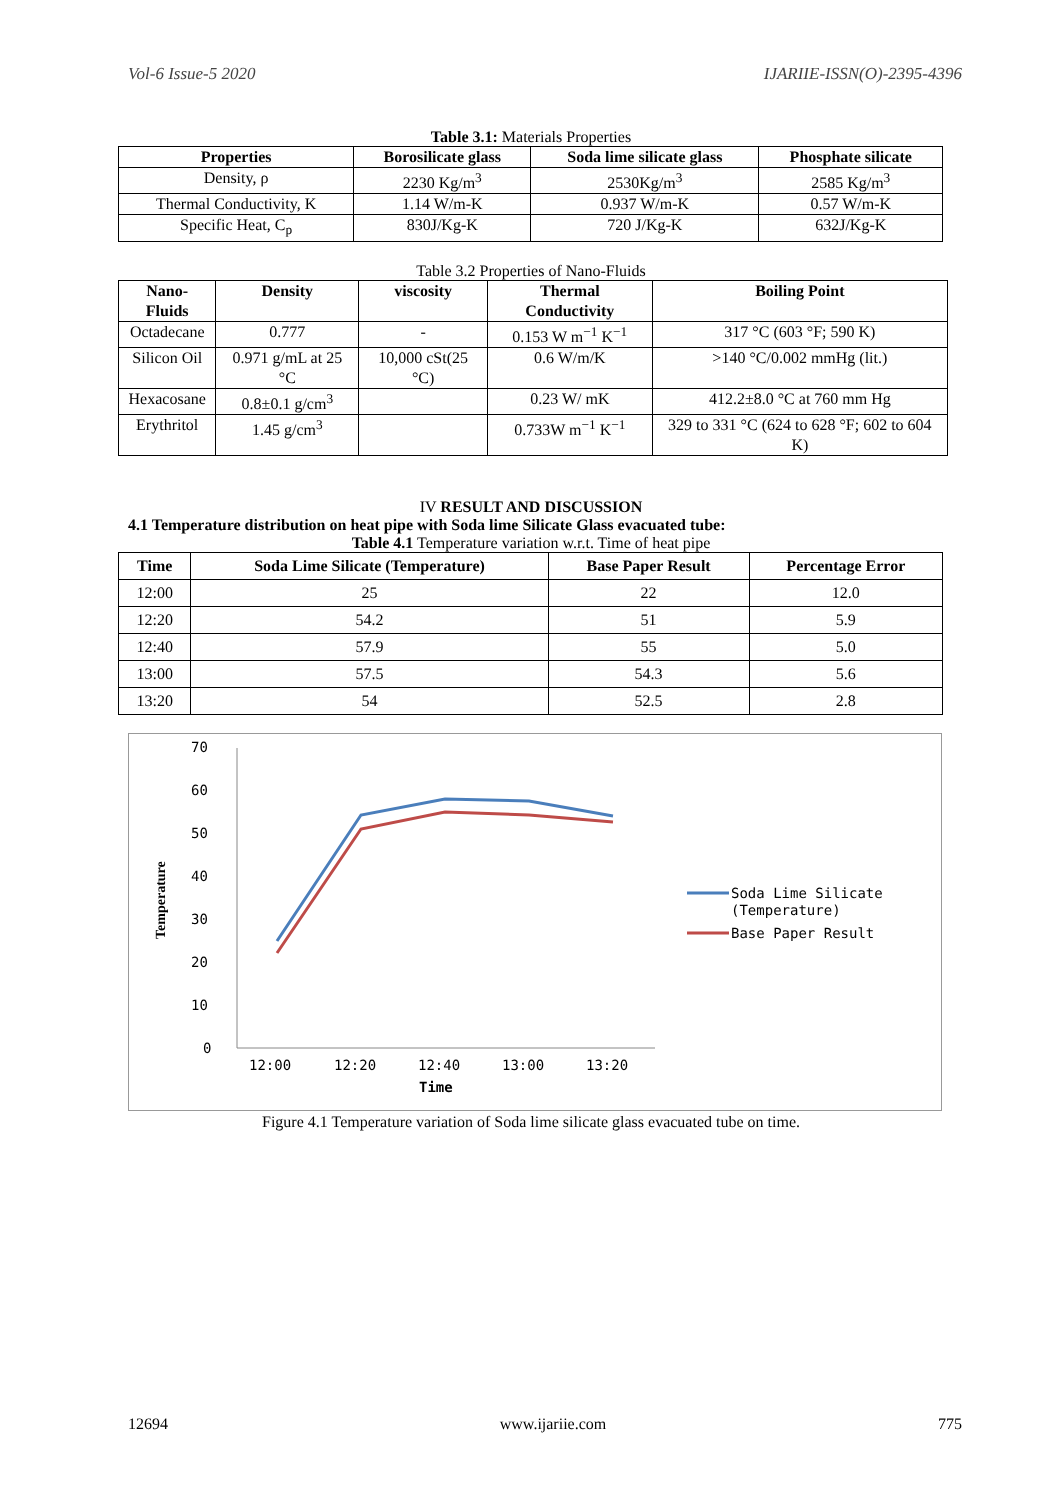Vol-6 Issue-5 2020 IJARIIE-ISSN(O)-2395-4396
Table 3.1: Materials Properties
| Properties | Borosilicate glass | Soda lime silicate glass | Phosphate silicate |
| --- | --- | --- | --- |
| Density, ρ | 2230 Kg/m<sup>3</sup> | 2530Kg/m<sup>3</sup> | 2585 Kg/m<sup>3</sup> |
| Thermal Conductivity, K | 1.14 W/m-K | 0.937 W/m-K | 0.57 W/m-K |
| Specific Heat, C<sub>p</sub> | 830J/Kg-K | 720 J/Kg-K | 632J/Kg-K |
Table 3.2 Properties of Nano-Fluids
| Nano-Fluids | Density | viscosity | Thermal Conductivity | Boiling Point |
| --- | --- | --- | --- | --- |
| Octadecane | 0.777 | - | 0.153 W m<sup>−1</sup> K<sup>−1</sup> | 317 °C (603 °F; 590 K) |
| Silicon Oil | 0.971 g/mL at 25 °C | 10,000 cSt(25 °C) | 0.6 W/m/K | >140 °C/0.002 mmHg (lit.) |
| Hexacosane | 0.8±0.1 g/cm<sup>3</sup> | | 0.23 W/ mK | 412.2±8.0 °C at 760 mm Hg |
| Erythritol | 1.45 g/cm<sup>3</sup> | | 0.733W m<sup>−1</sup> K<sup>−1</sup> | 329 to 331 °C (624 to 628 °F; 602 to 604 K) |
IV RESULT AND DISCUSSION
4.1 Temperature distribution on heat pipe with Soda lime Silicate Glass evacuated tube:
Table 4.1 Temperature variation w.r.t. Time of heat pipe
| Time | Soda Lime Silicate (Temperature) | Base Paper Result | Percentage Error |
| --- | --- | --- | --- |
| 12:00 | 25 | 22 | 12.0 |
| 12:20 | 54.2 | 51 | 5.9 |
| 12:40 | 57.9 | 55 | 5.0 |
| 13:00 | 57.5 | 54.3 | 5.6 |
| 13:20 | 54 | 52.5 | 2.8 |
70
60
50
40
30
20
10
0
12:00
12:20
12:40
13:00
13:20
Time
Temperature
Soda Lime Silicate
(Temperature)
Base Paper Result
Figure 4.1 Temperature variation of Soda lime silicate glass evacuated tube on time.
12694 www.ijariie.com 775